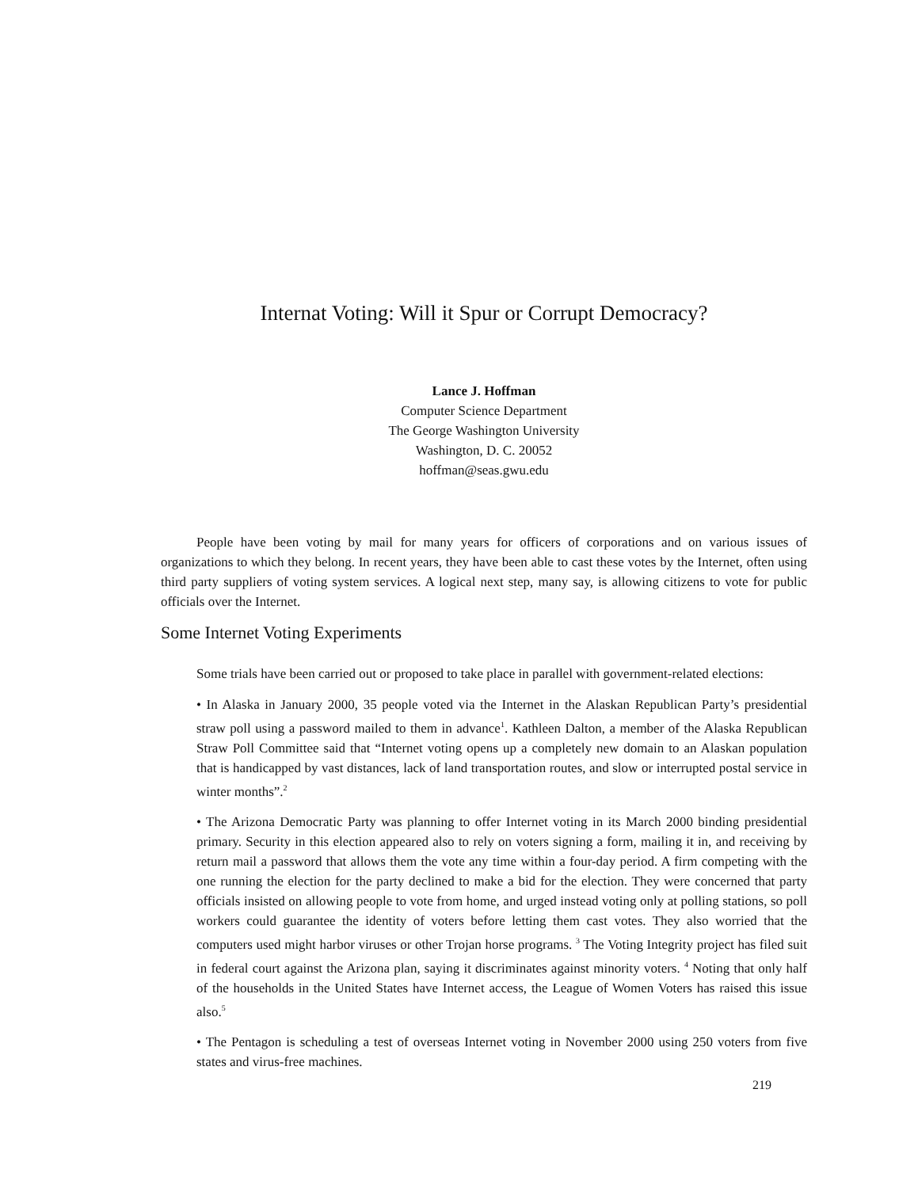Internat Voting: Will it Spur or Corrupt Democracy?
Lance J. Hoffman
Computer Science Department
The George Washington University
Washington, D. C. 20052
hoffman@seas.gwu.edu
People have been voting by mail for many years for officers of corporations and on various issues of organizations to which they belong. In recent years, they have been able to cast these votes by the Internet, often using third party suppliers of voting system services. A logical next step, many say, is allowing citizens to vote for public officials over the Internet.
Some Internet Voting Experiments
Some trials have been carried out or proposed to take place in parallel with government-related elections:
• In Alaska in January 2000, 35 people voted via the Internet in the Alaskan Republican Party’s presidential straw poll using a password mailed to them in advance<sup>1</sup>. Kathleen Dalton, a member of the Alaska Republican Straw Poll Committee said that “Internet voting opens up a completely new domain to an Alaskan population that is handicapped by vast distances, lack of land transportation routes, and slow or interrupted postal service in winter months”.<sup>2</sup>
• The Arizona Democratic Party was planning to offer Internet voting in its March 2000 binding presidential primary. Security in this election appeared also to rely on voters signing a form, mailing it in, and receiving by return mail a password that allows them the vote any time within a four-day period. A firm competing with the one running the election for the party declined to make a bid for the election. They were concerned that party officials insisted on allowing people to vote from home, and urged instead voting only at polling stations, so poll workers could guarantee the identity of voters before letting them cast votes. They also worried that the computers used might harbor viruses or other Trojan horse programs. <sup>3</sup> The Voting Integrity project has filed suit in federal court against the Arizona plan, saying it discriminates against minority voters. <sup>4</sup> Noting that only half of the households in the United States have Internet access, the League of Women Voters has raised this issue also.<sup>5</sup>
• The Pentagon is scheduling a test of overseas Internet voting in November 2000 using 250 voters from five states and virus-free machines.
219